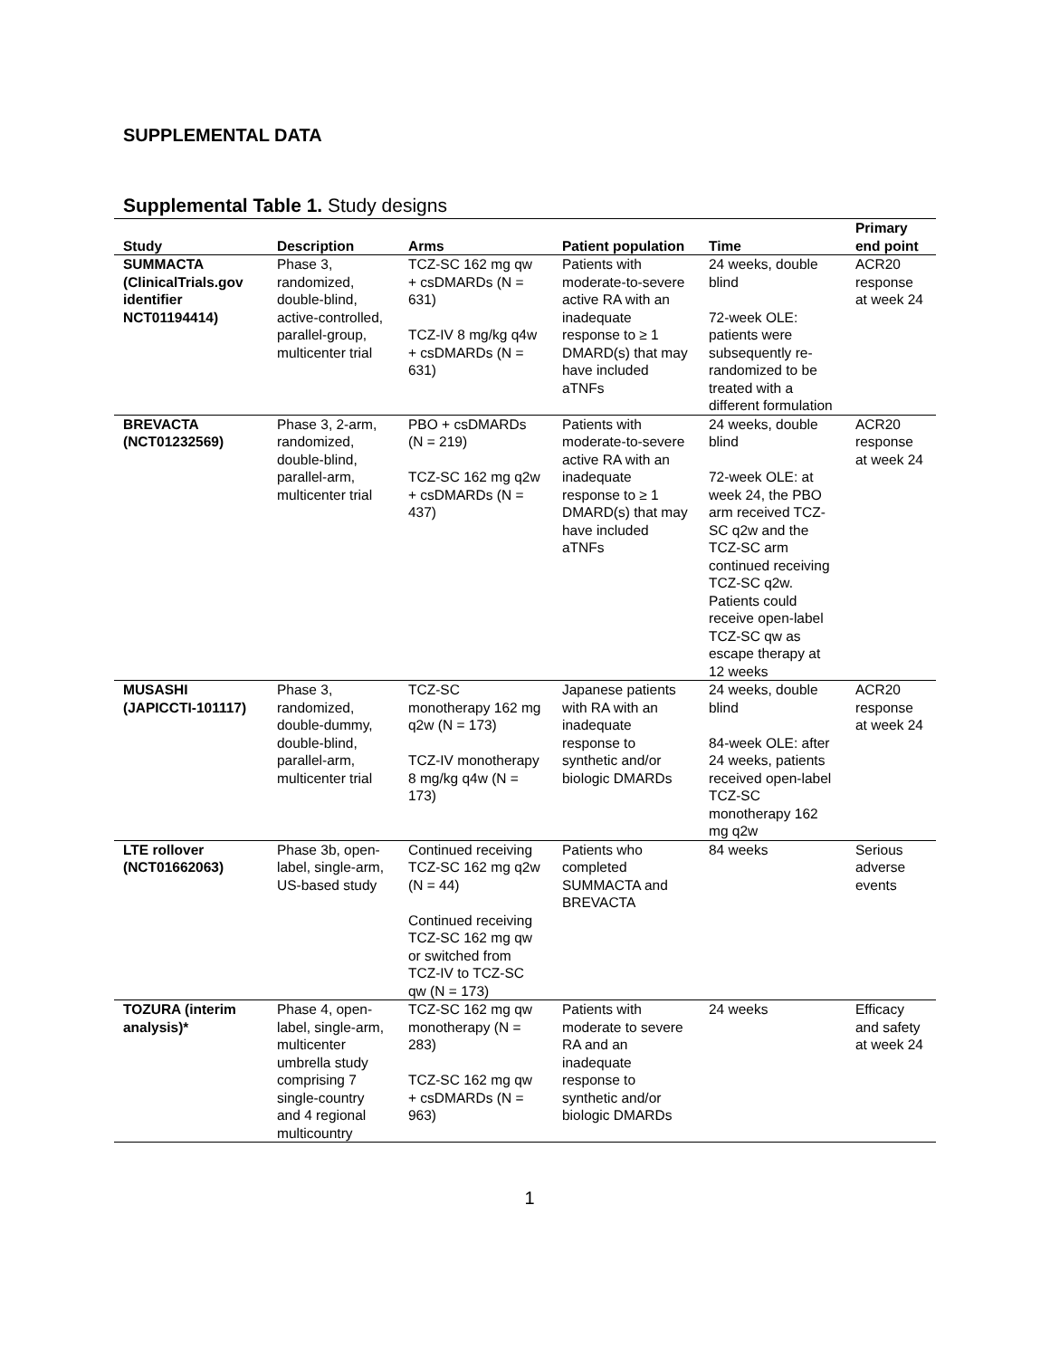SUPPLEMENTAL DATA
Supplemental Table 1. Study designs
| Study | Description | Arms | Patient population | Time | Primary end point |
| --- | --- | --- | --- | --- | --- |
| SUMMACTA (ClinicalTrials.gov identifier NCT01194414) | Phase 3, randomized, double-blind, active-controlled, parallel-group, multicenter trial | TCZ-SC 162 mg qw + csDMARDs (N = 631) TCZ-IV 8 mg/kg q4w + csDMARDs (N = 631) | Patients with moderate-to-severe active RA with an inadequate response to ≥ 1 DMARD(s) that may have included aTNFs | 24 weeks, double blind 72-week OLE: patients were subsequently re-randomized to be treated with a different formulation | ACR20 response at week 24 |
| BREVACTA (NCT01232569) | Phase 3, 2-arm, randomized, double-blind, parallel-arm, multicenter trial | PBO + csDMARDs (N = 219) TCZ-SC 162 mg q2w + csDMARDs (N = 437) | Patients with moderate-to-severe active RA with an inadequate response to ≥ 1 DMARD(s) that may have included aTNFs | 24 weeks, double blind 72-week OLE: at week 24, the PBO arm received TCZ-SC q2w and the TCZ-SC arm continued receiving TCZ-SC q2w. Patients could receive open-label TCZ-SC qw as escape therapy at 12 weeks | ACR20 response at week 24 |
| MUSASHI (JAPICCTI-101117) | Phase 3, randomized, double-dummy, double-blind, parallel-arm, multicenter trial | TCZ-SC monotherapy 162 mg q2w (N = 173) TCZ-IV monotherapy 8 mg/kg q4w (N = 173) | Japanese patients with RA with an inadequate response to synthetic and/or biologic DMARDs | 24 weeks, double blind 84-week OLE: after 24 weeks, patients received open-label TCZ-SC monotherapy 162 mg q2w | ACR20 response at week 24 |
| LTE rollover (NCT01662063) | Phase 3b, open-label, single-arm, US-based study | Continued receiving TCZ-SC 162 mg q2w (N = 44) Continued receiving TCZ-SC 162 mg qw or switched from TCZ-IV to TCZ-SC qw (N = 173) | Patients who completed SUMMACTA and BREVACTA | 84 weeks | Serious adverse events |
| TOZURA (interim analysis)* | Phase 4, open-label, single-arm, multicenter umbrella study comprising 7 single-country and 4 regional multicountry | TCZ-SC 162 mg qw monotherapy (N = 283) TCZ-SC 162 mg qw + csDMARDs (N = 963) | Patients with moderate to severe RA and an inadequate response to synthetic and/or biologic DMARDs | 24 weeks | Efficacy and safety at week 24 |
1